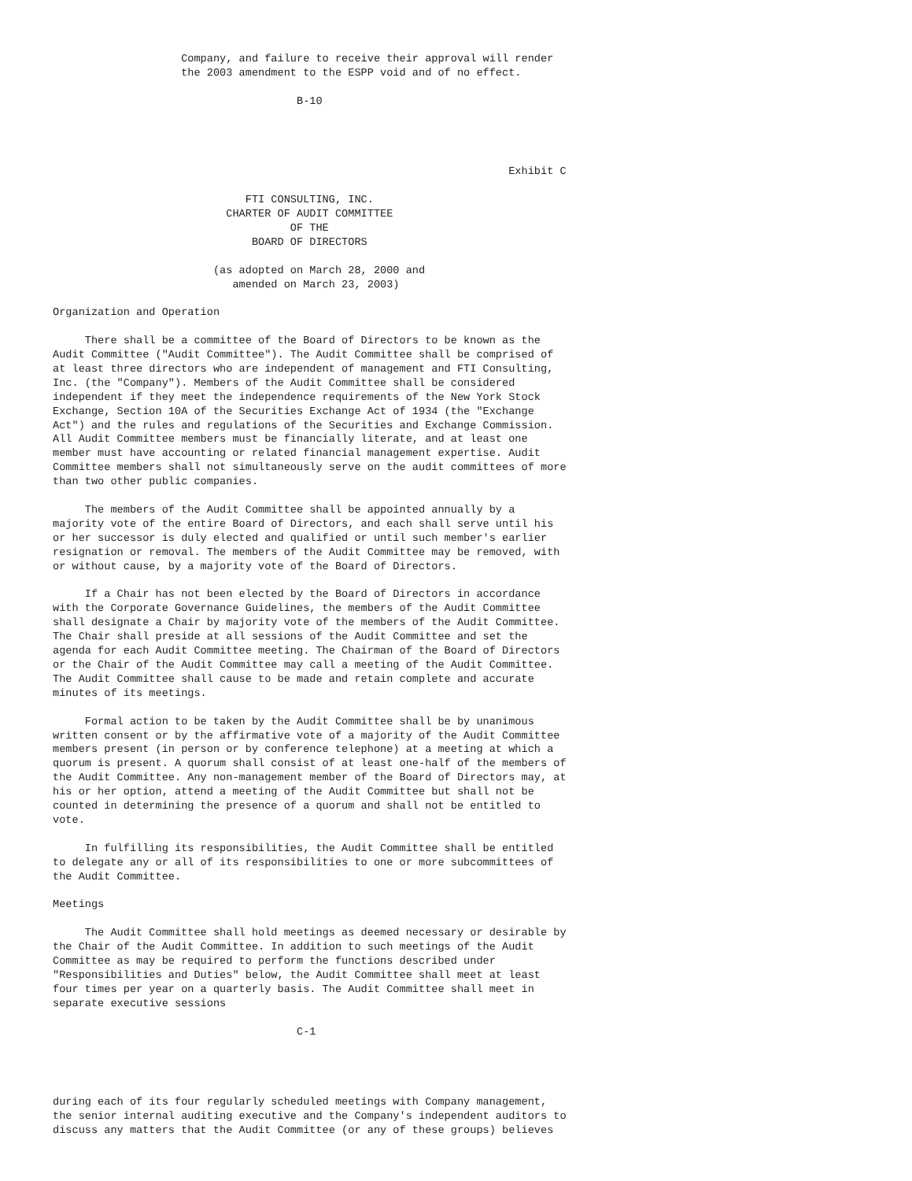Company, and failure to receive their approval will render
                    the 2003 amendment to the ESPP void and of no effect.

                                      B-10




                                                                       Exhibit C

                              FTI CONSULTING, INC.
                           CHARTER OF AUDIT COMMITTEE
                                     OF THE
                               BOARD OF DIRECTORS

                         (as adopted on March 28, 2000 and
                            amended on March 23, 2003)

Organization and Operation

     There shall be a committee of the Board of Directors to be known as the
Audit Committee ("Audit Committee"). The Audit Committee shall be comprised of
at least three directors who are independent of management and FTI Consulting,
Inc. (the "Company"). Members of the Audit Committee shall be considered
independent if they meet the independence requirements of the New York Stock
Exchange, Section 10A of the Securities Exchange Act of 1934 (the "Exchange
Act") and the rules and regulations of the Securities and Exchange Commission.
All Audit Committee members must be financially literate, and at least one
member must have accounting or related financial management expertise. Audit
Committee members shall not simultaneously serve on the audit committees of more
than two other public companies.

     The members of the Audit Committee shall be appointed annually by a
majority vote of the entire Board of Directors, and each shall serve until his
or her successor is duly elected and qualified or until such member's earlier
resignation or removal. The members of the Audit Committee may be removed, with
or without cause, by a majority vote of the Board of Directors.

     If a Chair has not been elected by the Board of Directors in accordance
with the Corporate Governance Guidelines, the members of the Audit Committee
shall designate a Chair by majority vote of the members of the Audit Committee.
The Chair shall preside at all sessions of the Audit Committee and set the
agenda for each Audit Committee meeting. The Chairman of the Board of Directors
or the Chair of the Audit Committee may call a meeting of the Audit Committee.
The Audit Committee shall cause to be made and retain complete and accurate
minutes of its meetings.

     Formal action to be taken by the Audit Committee shall be by unanimous
written consent or by the affirmative vote of a majority of the Audit Committee
members present (in person or by conference telephone) at a meeting at which a
quorum is present. A quorum shall consist of at least one-half of the members of
the Audit Committee. Any non-management member of the Board of Directors may, at
his or her option, attend a meeting of the Audit Committee but shall not be
counted in determining the presence of a quorum and shall not be entitled to
vote.

     In fulfilling its responsibilities, the Audit Committee shall be entitled
to delegate any or all of its responsibilities to one or more subcommittees of
the Audit Committee.

Meetings

     The Audit Committee shall hold meetings as deemed necessary or desirable by
the Chair of the Audit Committee. In addition to such meetings of the Audit
Committee as may be required to perform the functions described under
"Responsibilities and Duties" below, the Audit Committee shall meet at least
four times per year on a quarterly basis. The Audit Committee shall meet in
separate executive sessions

                                      C-1




during each of its four regularly scheduled meetings with Company management,
the senior internal auditing executive and the Company's independent auditors to
discuss any matters that the Audit Committee (or any of these groups) believes